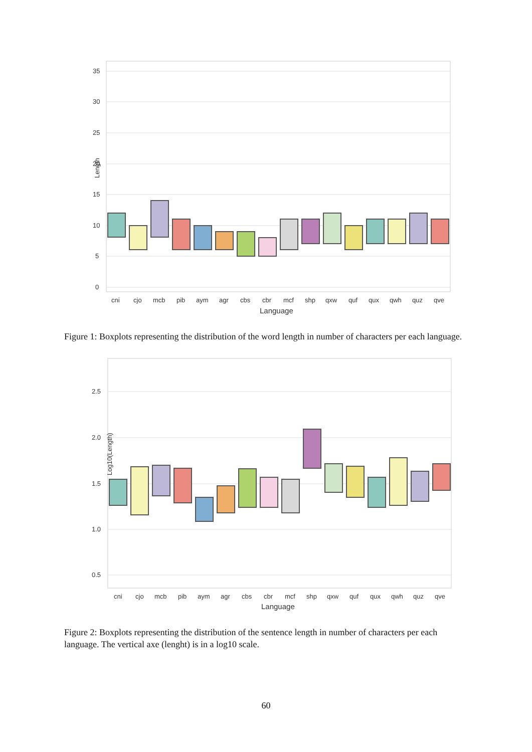35
30
25
20
15
10
5
0
Length
cni
cjo
mcb
pib
aym
agr
cbs
cbr
mcf
shp
qxw
quf
qux
qwh
quz
qve
Language
Figure 1: Boxplots representing the distribution of the word length in number of characters per each language.
2.5
2.0
1.5
1.0
0.5
Log10(Length)
cni
cjo
mcb
pib
aym
agr
cbs
cbr
mcf
shp
qxw
quf
qux
qwh
quz
qve
Language
Figure 2: Boxplots representing the distribution of the sentence length in number of characters per each language. The vertical axe (lenght) is in a log10 scale.
60